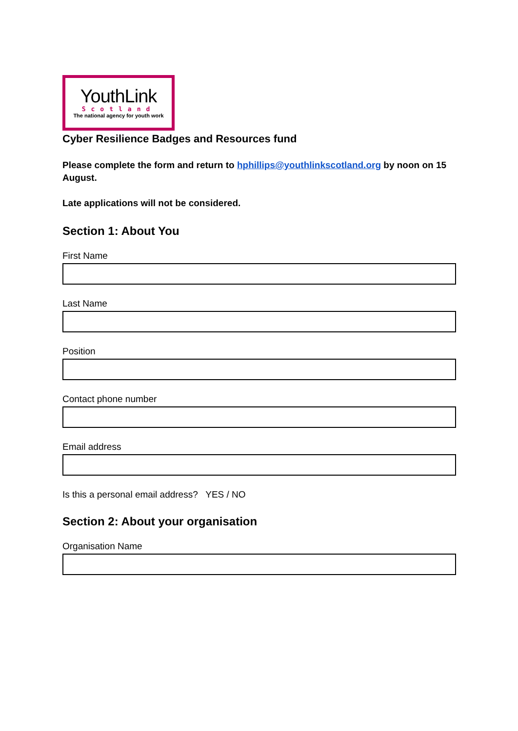YouthLink
Scotland
The national agency for youth work
Cyber Resilience Badges and Resources fund
Please complete the form and return to hphillips@youthlinkscotland.org by noon on 15 August.
Late applications will not be considered.
Section 1: About You
First Name
Last Name
Position
Contact phone number
Email address
Is this a personal email address? YES / NO
Section 2: About your organisation
Organisation Name